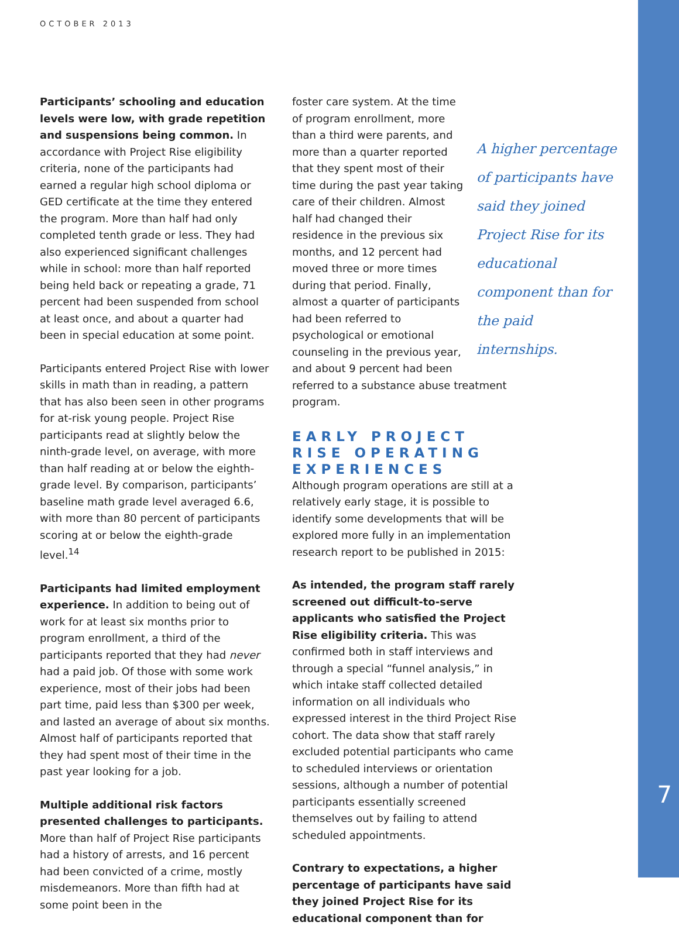OCTOBER 2013
Participants’ schooling and education levels were low, with grade repetition and suspensions being common. In accordance with Project Rise eligibility criteria, none of the participants had earned a regular high school diploma or GED certificate at the time they entered the program. More than half had only completed tenth grade or less. They had also experienced significant challenges while in school: more than half reported being held back or repeating a grade, 71 percent had been suspended from school at least once, and about a quarter had been in special education at some point.
Participants entered Project Rise with lower skills in math than in reading, a pattern that has also been seen in other programs for at-risk young people. Project Rise participants read at slightly below the ninth-grade level, on average, with more than half reading at or below the eighth-grade level. By comparison, participants’ baseline math grade level averaged 6.6, with more than 80 percent of participants scoring at or below the eighth-grade level.<sup>14</sup>
Participants had limited employment experience. In addition to being out of work for at least six months prior to program enrollment, a third of the participants reported that they had never had a paid job. Of those with some work experience, most of their jobs had been part time, paid less than $300 per week, and lasted an average of about six months. Almost half of participants reported that they had spent most of their time in the past year looking for a job.
Multiple additional risk factors presented challenges to participants. More than half of Project Rise participants had a history of arrests, and 16 percent had been convicted of a crime, mostly misdemeanors. More than fifth had at some point been in the
A higher percentage of participants have said they joined Project Rise for its educational component than for the paid internships.
foster care system. At the time of program enrollment, more than a third were parents, and more than a quarter reported that they spent most of their time during the past year taking care of their children. Almost half had changed their residence in the previous six months, and 12 percent had moved three or more times during that period. Finally, almost a quarter of participants had been referred to psychological or emotional counseling in the previous year, and about 9 percent had been referred to a substance abuse treatment program.
EARLY PROJECT RISE OPERATING EXPERIENCES
Although program operations are still at a relatively early stage, it is possible to identify some developments that will be explored more fully in an implementation research report to be published in 2015:
As intended, the program staff rarely screened out difficult-to-serve applicants who satisfied the Project Rise eligibility criteria. This was confirmed both in staff interviews and through a special “funnel analysis,” in which intake staff collected detailed information on all individuals who expressed interest in the third Project Rise cohort. The data show that staff rarely excluded potential participants who came to scheduled interviews or orientation sessions, although a number of potential participants essentially screened themselves out by failing to attend scheduled appointments.
Contrary to expectations, a higher percentage of participants have said they joined Project Rise for its educational component than for
7